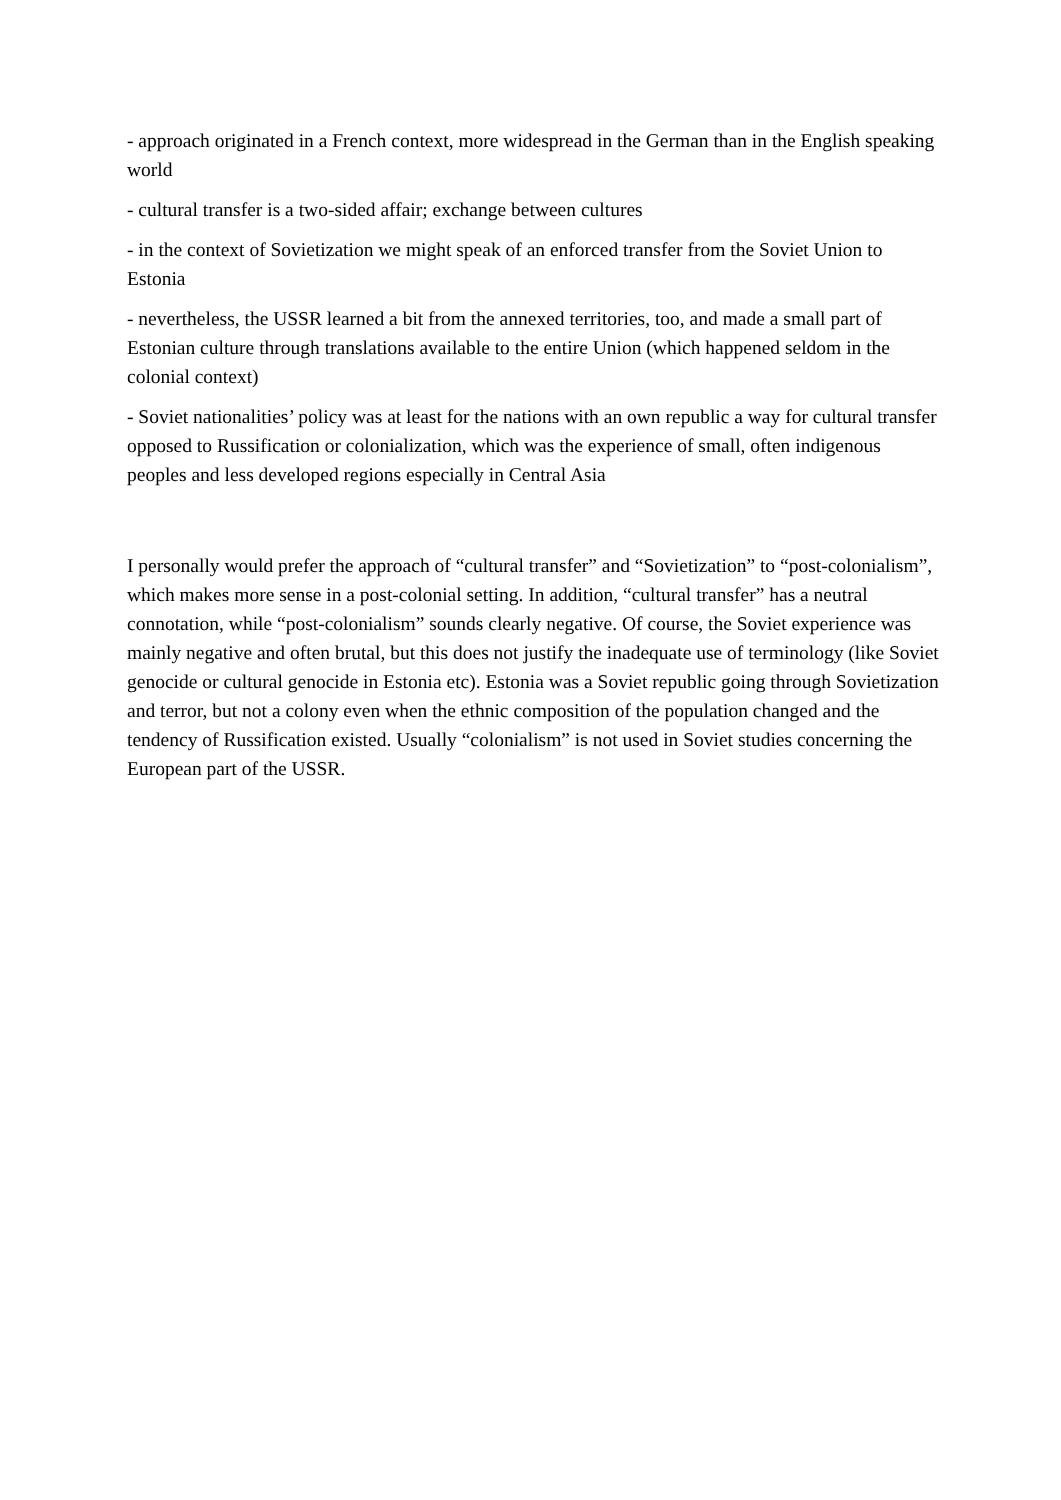- approach originated in a French context, more widespread in the German than in the English speaking world
- cultural transfer is a two-sided affair; exchange between cultures
- in the context of Sovietization we might speak of an enforced transfer from the Soviet Union to Estonia
- nevertheless, the USSR learned a bit from the annexed territories, too, and made a small part of Estonian culture through translations available to the entire Union (which happened seldom in the colonial context)
- Soviet nationalities’ policy was at least for the nations with an own republic a way for cultural transfer opposed to Russification or colonialization, which was the experience of small, often indigenous peoples and less developed regions especially in Central Asia
I personally would prefer the approach of “cultural transfer” and “Sovietization” to “post-colonialism”, which makes more sense in a post-colonial setting. In addition, “cultural transfer” has a neutral connotation, while “post-colonialism” sounds clearly negative. Of course, the Soviet experience was mainly negative and often brutal, but this does not justify the inadequate use of terminology (like Soviet genocide or cultural genocide in Estonia etc). Estonia was a Soviet republic going through Sovietization and terror, but not a colony even when the ethnic composition of the population changed and the tendency of Russification existed. Usually “colonialism” is not used in Soviet studies concerning the European part of the USSR.